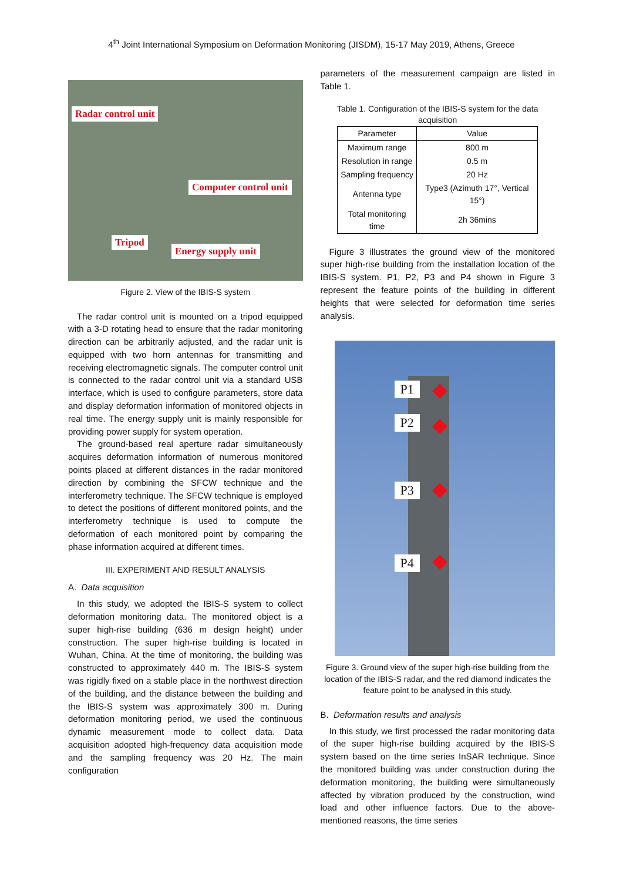4<sup>th</sup> Joint International Symposium on Deformation Monitoring (JISDM), 15-17 May 2019, Athens, Greece
Radar control unit
Computer control unit
Tripod
Energy supply unit
Figure 2. View of the IBIS-S system
The radar control unit is mounted on a tripod equipped with a 3-D rotating head to ensure that the radar monitoring direction can be arbitrarily adjusted, and the radar unit is equipped with two horn antennas for transmitting and receiving electromagnetic signals. The computer control unit is connected to the radar control unit via a standard USB interface, which is used to configure parameters, store data and display deformation information of monitored objects in real time. The energy supply unit is mainly responsible for providing power supply for system operation.
The ground-based real aperture radar simultaneously acquires deformation information of numerous monitored points placed at different distances in the radar monitored direction by combining the SFCW technique and the interferometry technique. The SFCW technique is employed to detect the positions of different monitored points, and the interferometry technique is used to compute the deformation of each monitored point by comparing the phase information acquired at different times.
III. EXPERIMENT AND RESULT ANALYSIS
A. Data acquisition
In this study, we adopted the IBIS-S system to collect deformation monitoring data. The monitored object is a super high-rise building (636 m design height) under construction. The super high-rise building is located in Wuhan, China. At the time of monitoring, the building was constructed to approximately 440 m. The IBIS-S system was rigidly fixed on a stable place in the northwest direction of the building, and the distance between the building and the IBIS-S system was approximately 300 m. During deformation monitoring period, we used the continuous dynamic measurement mode to collect data. Data acquisition adopted high-frequency data acquisition mode and the sampling frequency was 20 Hz. The main configuration
parameters of the measurement campaign are listed in Table 1.
Table 1. Configuration of the IBIS-S system for the data acquisition
| Parameter | Value |
| --- | --- |
| Maximum range | 800 m |
| Resolution in range | 0.5 m |
| Sampling frequency | 20 Hz |
| Antenna type | Type3 (Azimuth 17°, Vertical 15°) |
| Total monitoring time | 2h 36mins |
Figure 3 illustrates the ground view of the monitored super high-rise building from the installation location of the IBIS-S system. P1, P2, P3 and P4 shown in Figure 3 represent the feature points of the building in different heights that were selected for deformation time series analysis.
P1
P2
P3
P4
Figure 3. Ground view of the super high-rise building from the location of the IBIS-S radar, and the red diamond indicates the feature point to be analysed in this study.
B. Deformation results and analysis
In this study, we first processed the radar monitoring data of the super high-rise building acquired by the IBIS-S system based on the time series InSAR technique. Since the monitored building was under construction during the deformation monitoring, the building were simultaneously affected by vibration produced by the construction, wind load and other influence factors. Due to the above-mentioned reasons, the time series